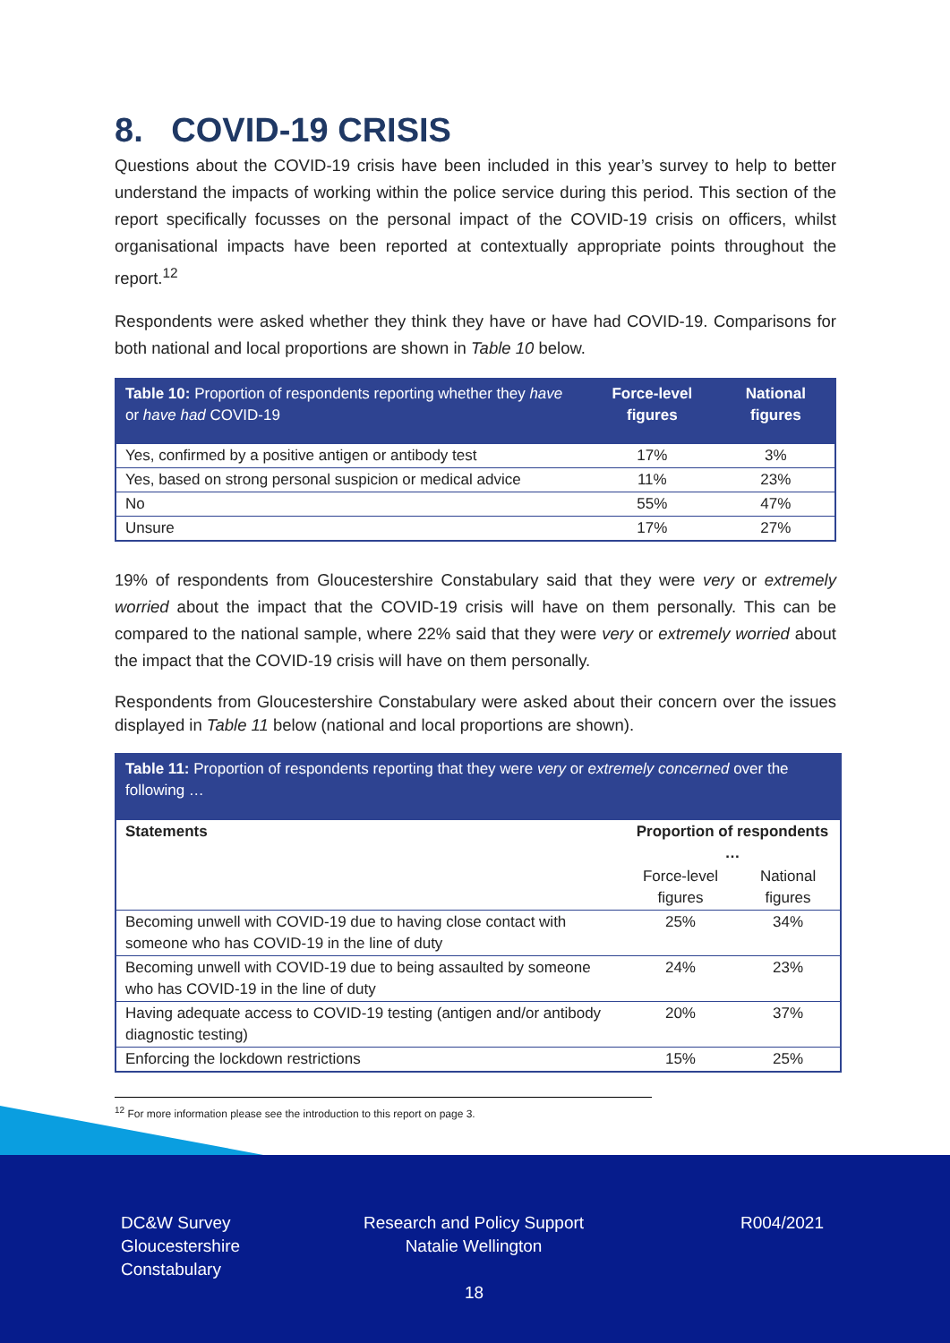8. COVID-19 CRISIS
Questions about the COVID-19 crisis have been included in this year’s survey to help to better understand the impacts of working within the police service during this period. This section of the report specifically focusses on the personal impact of the COVID-19 crisis on officers, whilst organisational impacts have been reported at contextually appropriate points throughout the report.<sup>12</sup>
Respondents were asked whether they think they have or have had COVID-19. Comparisons for both national and local proportions are shown in Table 10 below.
| Table 10: Proportion of respondents reporting whether they have or have had COVID-19 | Force-level figures | National figures |
| --- | --- | --- |
| Yes, confirmed by a positive antigen or antibody test | 17% | 3% |
| Yes, based on strong personal suspicion or medical advice | 11% | 23% |
| No | 55% | 47% |
| Unsure | 17% | 27% |
19% of respondents from Gloucestershire Constabulary said that they were very or extremely worried about the impact that the COVID-19 crisis will have on them personally. This can be compared to the national sample, where 22% said that they were very or extremely worried about the impact that the COVID-19 crisis will have on them personally.
Respondents from Gloucestershire Constabulary were asked about their concern over the issues displayed in Table 11 below (national and local proportions are shown).
| Table 11: Proportion of respondents reporting that they were very or extremely concerned over the following … | | |
| Statements | Proportion of respondents … | |
| | Force-level figures | National figures |
| Becoming unwell with COVID-19 due to having close contact with someone who has COVID-19 in the line of duty | 25% | 34% |
| Becoming unwell with COVID-19 due to being assaulted by someone who has COVID-19 in the line of duty | 24% | 23% |
| Having adequate access to COVID-19 testing (antigen and/or antibody diagnostic testing) | 20% | 37% |
| Enforcing the lockdown restrictions | 15% | 25% |
<sup>12</sup> For more information please see the introduction to this report on page 3.
DC&W Survey
Gloucestershire
Constabulary
Research and Policy Support
Natalie Wellington
R004/2021
18